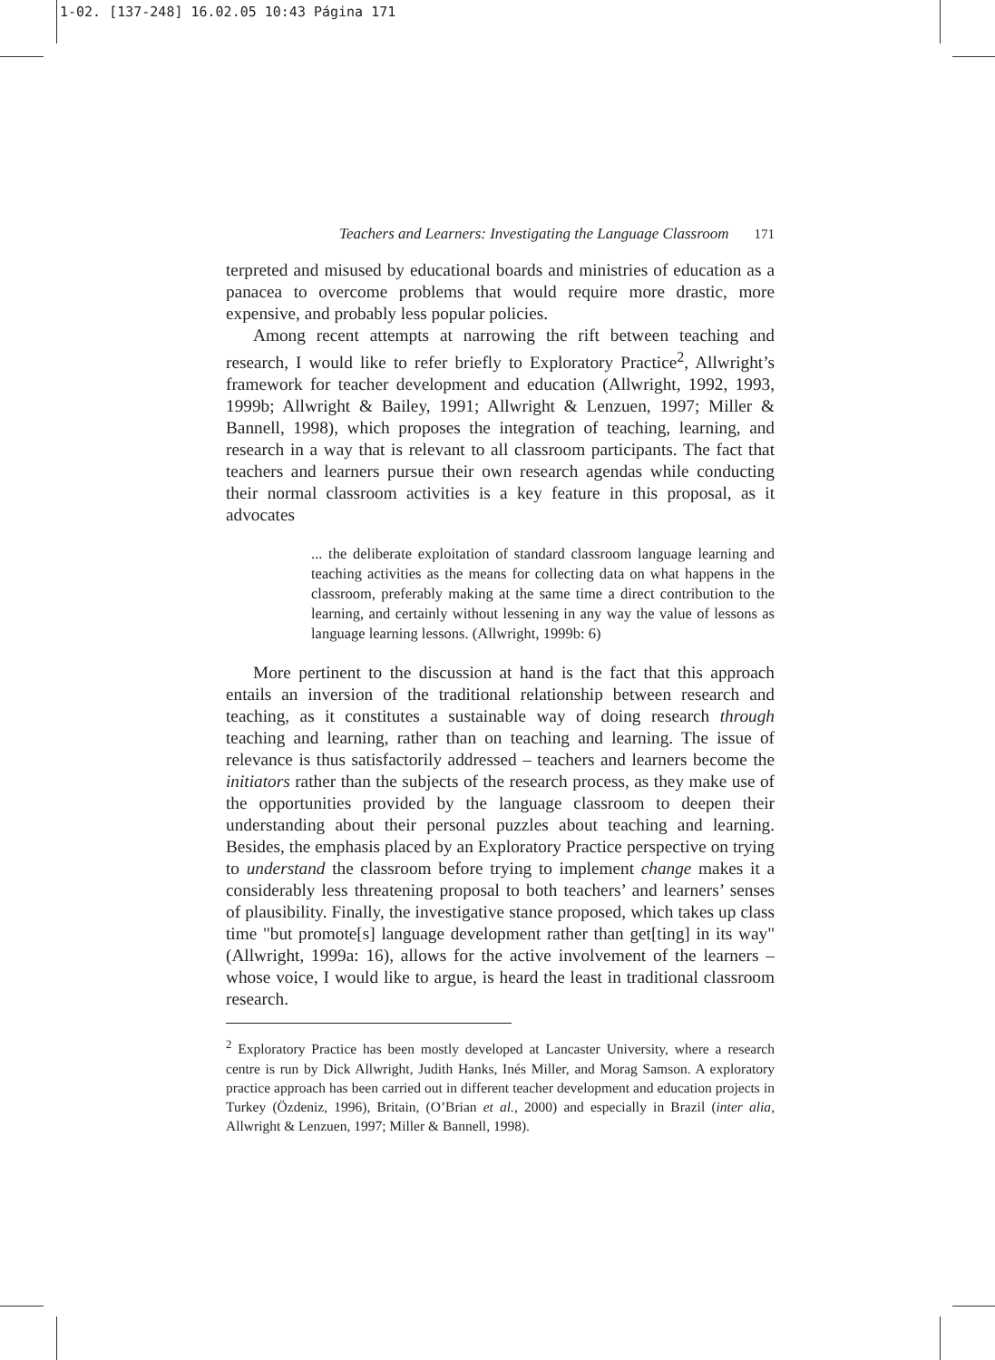1-02. [137-248] 16.02.05 10:43 Página 171
Teachers and Learners: Investigating the Language Classroom 171
terpreted and misused by educational boards and ministries of education as a panacea to overcome problems that would require more drastic, more expensive, and probably less popular policies.
Among recent attempts at narrowing the rift between teaching and research, I would like to refer briefly to Exploratory Practice<sup>2</sup>, Allwright’s framework for teacher development and education (Allwright, 1992, 1993, 1999b; Allwright & Bailey, 1991; Allwright & Lenzuen, 1997; Miller & Bannell, 1998), which proposes the integration of teaching, learning, and research in a way that is relevant to all classroom participants. The fact that teachers and learners pursue their own research agendas while conducting their normal classroom activities is a key feature in this proposal, as it advocates
... the deliberate exploitation of standard classroom language learning and teaching activities as the means for collecting data on what happens in the classroom, preferably making at the same time a direct contribution to the learning, and certainly without lessening in any way the value of lessons as language learning lessons. (Allwright, 1999b: 6)
More pertinent to the discussion at hand is the fact that this approach entails an inversion of the traditional relationship between research and teaching, as it constitutes a sustainable way of doing research through teaching and learning, rather than on teaching and learning. The issue of relevance is thus satisfactorily addressed – teachers and learners become the initiators rather than the subjects of the research process, as they make use of the opportunities provided by the language classroom to deepen their understanding about their personal puzzles about teaching and learning. Besides, the emphasis placed by an Exploratory Practice perspective on trying to understand the classroom before trying to implement change makes it a considerably less threatening proposal to both teachers’ and learners’ senses of plausibility. Finally, the investigative stance proposed, which takes up class time "but promote[s] language development rather than get[ting] in its way" (Allwright, 1999a: 16), allows for the active involvement of the learners – whose voice, I would like to argue, is heard the least in traditional classroom research.
<sup>2</sup> Exploratory Practice has been mostly developed at Lancaster University, where a research centre is run by Dick Allwright, Judith Hanks, Inés Miller, and Morag Samson. A exploratory practice approach has been carried out in different teacher development and education projects in Turkey (Özdeniz, 1996), Britain, (O’Brian et al., 2000) and especially in Brazil (inter alia, Allwright & Lenzuen, 1997; Miller & Bannell, 1998).